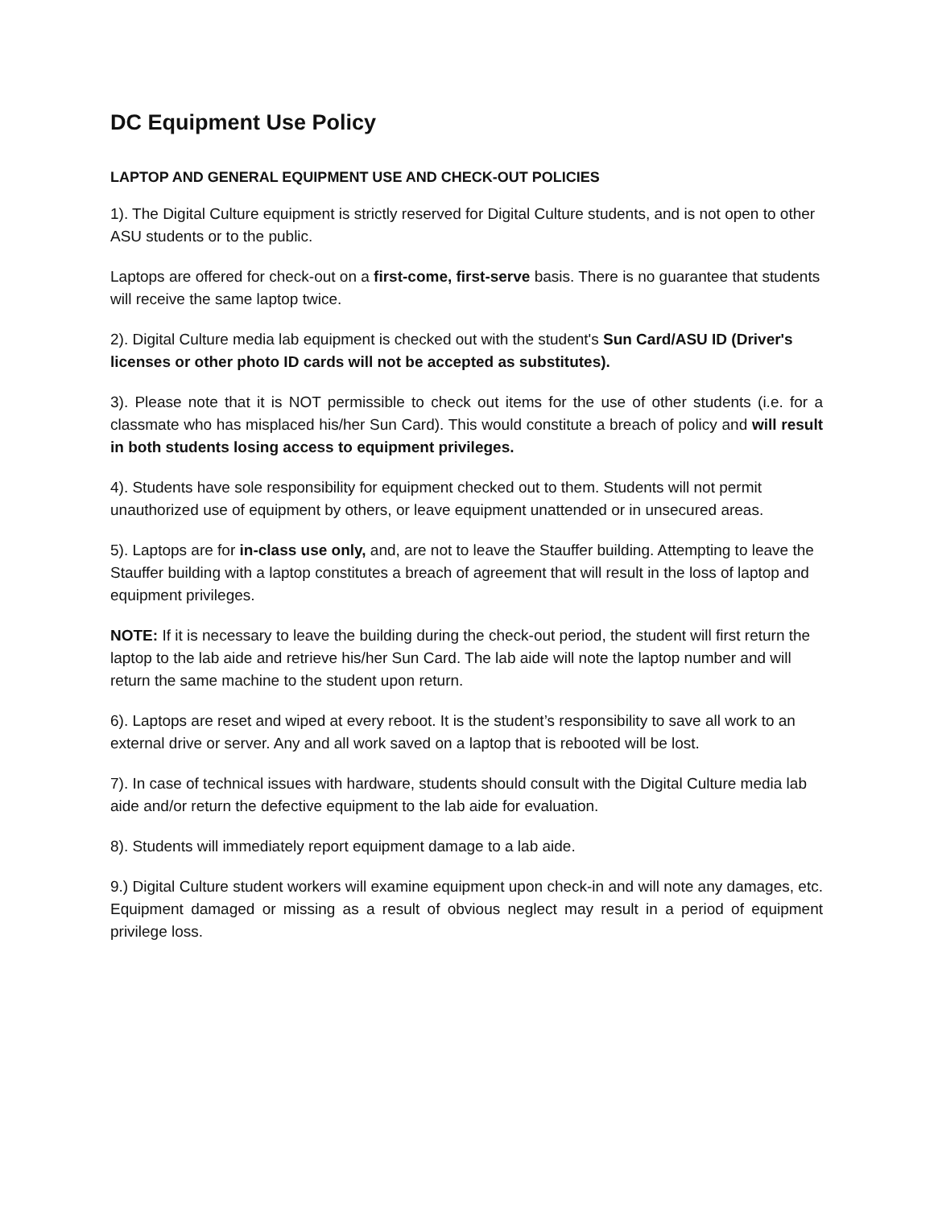DC Equipment Use Policy
LAPTOP AND GENERAL EQUIPMENT USE AND CHECK-OUT POLICIES
1). The Digital Culture equipment is strictly reserved for Digital Culture students, and is not open to other ASU students or to the public.
Laptops are offered for check-out on a first-come, first-serve basis. There is no guarantee that students will receive the same laptop twice.
2). Digital Culture media lab equipment is checked out with the student's Sun Card/ASU ID (Driver's licenses or other photo ID cards will not be accepted as substitutes).
3). Please note that it is NOT permissible to check out items for the use of other students (i.e. for a classmate who has misplaced his/her Sun Card). This would constitute a breach of policy and will result in both students losing access to equipment privileges.
4). Students have sole responsibility for equipment checked out to them. Students will not permit unauthorized use of equipment by others, or leave equipment unattended or in unsecured areas.
5). Laptops are for in-class use only, and, are not to leave the Stauffer building. Attempting to leave the Stauffer building with a laptop constitutes a breach of agreement that will result in the loss of laptop and equipment privileges.
NOTE: If it is necessary to leave the building during the check-out period, the student will first return the laptop to the lab aide and retrieve his/her Sun Card. The lab aide will note the laptop number and will return the same machine to the student upon return.
6). Laptops are reset and wiped at every reboot. It is the student’s responsibility to save all work to an external drive or server. Any and all work saved on a laptop that is rebooted will be lost.
7). In case of technical issues with hardware, students should consult with the Digital Culture media lab aide and/or return the defective equipment to the lab aide for evaluation.
8). Students will immediately report equipment damage to a lab aide.
9.) Digital Culture student workers will examine equipment upon check-in and will note any damages, etc. Equipment damaged or missing as a result of obvious neglect may result in a period of equipment privilege loss.